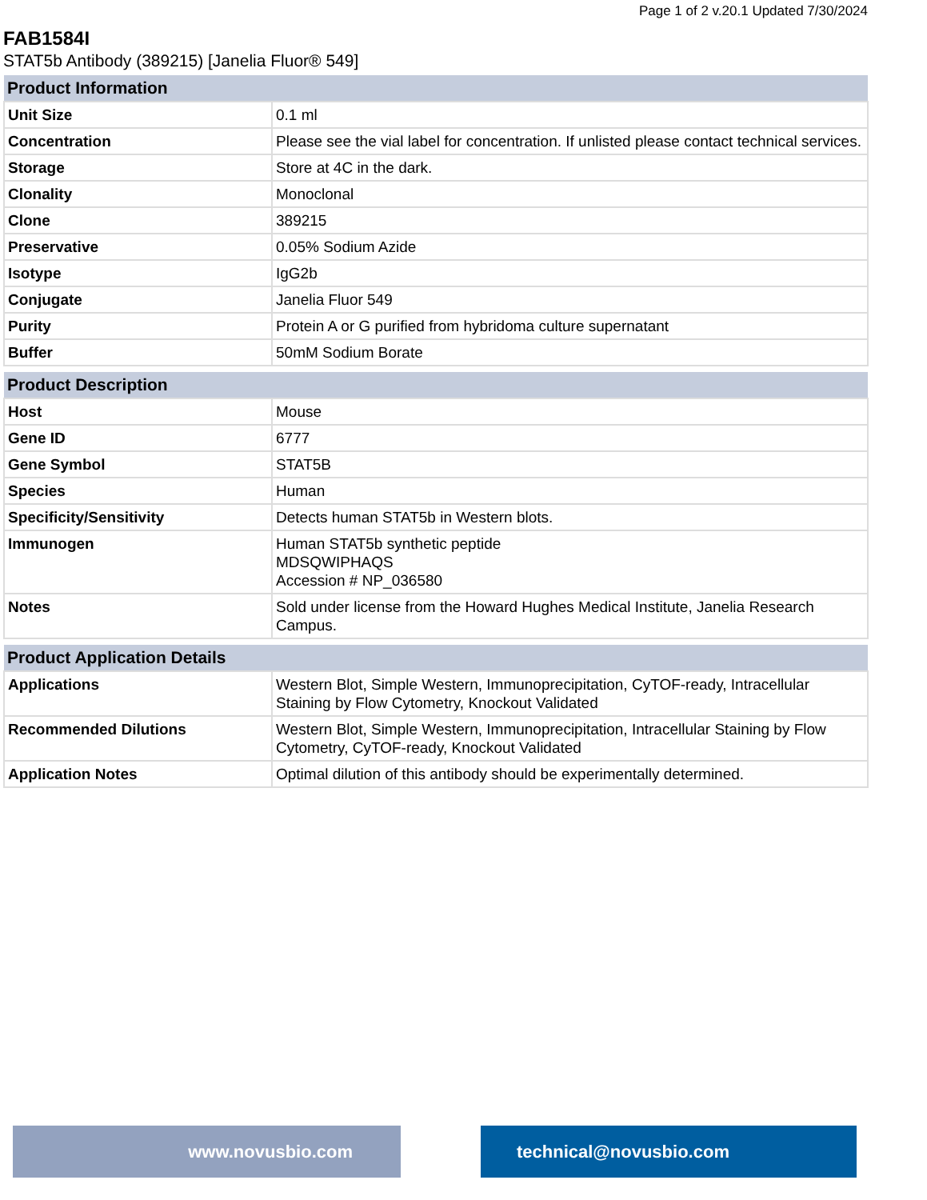Page 1 of 2 v.20.1 Updated 7/30/2024
FAB1584I
STAT5b Antibody (389215) [Janelia Fluor® 549]
| Product Information | |
| --- | --- |
| Unit Size | 0.1 ml |
| Concentration | Please see the vial label for concentration. If unlisted please contact technical services. |
| Storage | Store at 4C in the dark. |
| Clonality | Monoclonal |
| Clone | 389215 |
| Preservative | 0.05% Sodium Azide |
| Isotype | IgG2b |
| Conjugate | Janelia Fluor 549 |
| Purity | Protein A or G purified from hybridoma culture supernatant |
| Buffer | 50mM Sodium Borate |
| Product Description | |
| --- | --- |
| Host | Mouse |
| Gene ID | 6777 |
| Gene Symbol | STAT5B |
| Species | Human |
| Specificity/Sensitivity | Detects human STAT5b in Western blots. |
| Immunogen | Human STAT5b synthetic peptide MDSQWIPHAQS Accession # NP_036580 |
| Notes | Sold under license from the Howard Hughes Medical Institute, Janelia Research Campus. |
| Product Application Details | |
| --- | --- |
| Applications | Western Blot, Simple Western, Immunoprecipitation, CyTOF-ready, Intracellular Staining by Flow Cytometry, Knockout Validated |
| Recommended Dilutions | Western Blot, Simple Western, Immunoprecipitation, Intracellular Staining by Flow Cytometry, CyTOF-ready, Knockout Validated |
| Application Notes | Optimal dilution of this antibody should be experimentally determined. |
www.novusbio.com technical@novusbio.com